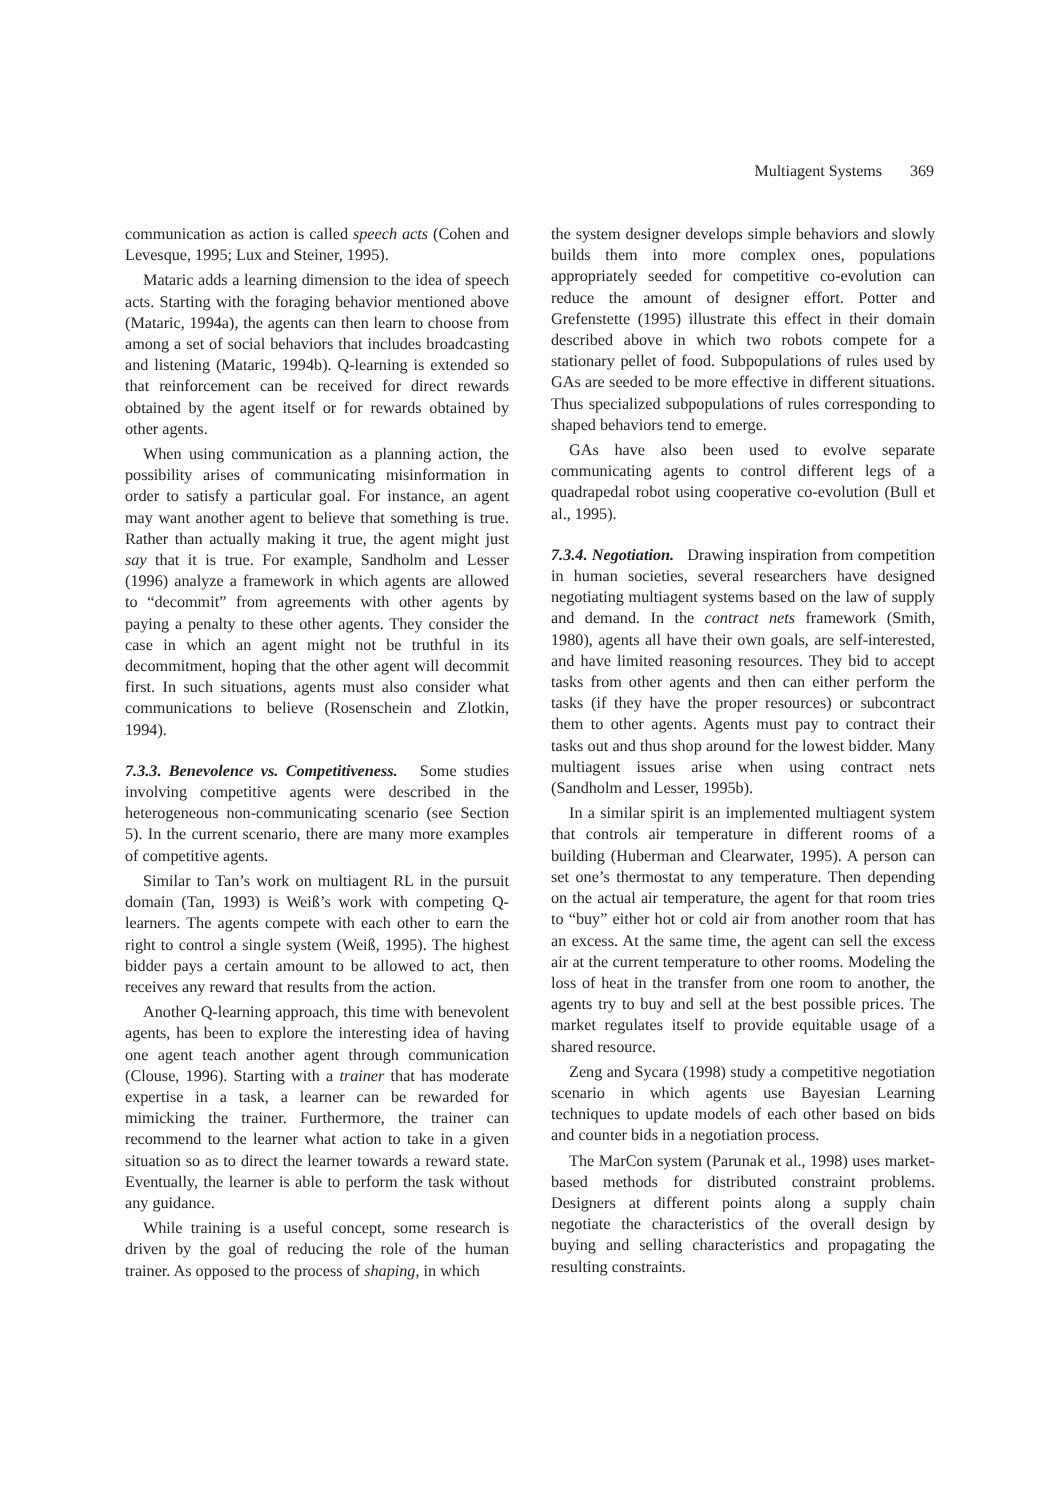Multiagent Systems 369
communication as action is called speech acts (Cohen and Levesque, 1995; Lux and Steiner, 1995).
Mataric adds a learning dimension to the idea of speech acts. Starting with the foraging behavior mentioned above (Mataric, 1994a), the agents can then learn to choose from among a set of social behaviors that includes broadcasting and listening (Mataric, 1994b). Q-learning is extended so that reinforcement can be received for direct rewards obtained by the agent itself or for rewards obtained by other agents.
When using communication as a planning action, the possibility arises of communicating misinformation in order to satisfy a particular goal. For instance, an agent may want another agent to believe that something is true. Rather than actually making it true, the agent might just say that it is true. For example, Sandholm and Lesser (1996) analyze a framework in which agents are allowed to “decommit” from agreements with other agents by paying a penalty to these other agents. They consider the case in which an agent might not be truthful in its decommitment, hoping that the other agent will decommit first. In such situations, agents must also consider what communications to believe (Rosenschein and Zlotkin, 1994).
7.3.3. Benevolence vs. Competitiveness. Some studies involving competitive agents were described in the heterogeneous non-communicating scenario (see Section 5). In the current scenario, there are many more examples of competitive agents.
Similar to Tan’s work on multiagent RL in the pursuit domain (Tan, 1993) is Weiß’s work with competing Q-learners. The agents compete with each other to earn the right to control a single system (Weiß, 1995). The highest bidder pays a certain amount to be allowed to act, then receives any reward that results from the action.
Another Q-learning approach, this time with benevolent agents, has been to explore the interesting idea of having one agent teach another agent through communication (Clouse, 1996). Starting with a trainer that has moderate expertise in a task, a learner can be rewarded for mimicking the trainer. Furthermore, the trainer can recommend to the learner what action to take in a given situation so as to direct the learner towards a reward state. Eventually, the learner is able to perform the task without any guidance.
While training is a useful concept, some research is driven by the goal of reducing the role of the human trainer. As opposed to the process of shaping, in which
the system designer develops simple behaviors and slowly builds them into more complex ones, populations appropriately seeded for competitive co-evolution can reduce the amount of designer effort. Potter and Grefenstette (1995) illustrate this effect in their domain described above in which two robots compete for a stationary pellet of food. Subpopulations of rules used by GAs are seeded to be more effective in different situations. Thus specialized subpopulations of rules corresponding to shaped behaviors tend to emerge.
GAs have also been used to evolve separate communicating agents to control different legs of a quadrapedal robot using cooperative co-evolution (Bull et al., 1995).
7.3.4. Negotiation. Drawing inspiration from competition in human societies, several researchers have designed negotiating multiagent systems based on the law of supply and demand. In the contract nets framework (Smith, 1980), agents all have their own goals, are self-interested, and have limited reasoning resources. They bid to accept tasks from other agents and then can either perform the tasks (if they have the proper resources) or subcontract them to other agents. Agents must pay to contract their tasks out and thus shop around for the lowest bidder. Many multiagent issues arise when using contract nets (Sandholm and Lesser, 1995b).
In a similar spirit is an implemented multiagent system that controls air temperature in different rooms of a building (Huberman and Clearwater, 1995). A person can set one’s thermostat to any temperature. Then depending on the actual air temperature, the agent for that room tries to “buy” either hot or cold air from another room that has an excess. At the same time, the agent can sell the excess air at the current temperature to other rooms. Modeling the loss of heat in the transfer from one room to another, the agents try to buy and sell at the best possible prices. The market regulates itself to provide equitable usage of a shared resource.
Zeng and Sycara (1998) study a competitive negotiation scenario in which agents use Bayesian Learning techniques to update models of each other based on bids and counter bids in a negotiation process.
The MarCon system (Parunak et al., 1998) uses market-based methods for distributed constraint problems. Designers at different points along a supply chain negotiate the characteristics of the overall design by buying and selling characteristics and propagating the resulting constraints.